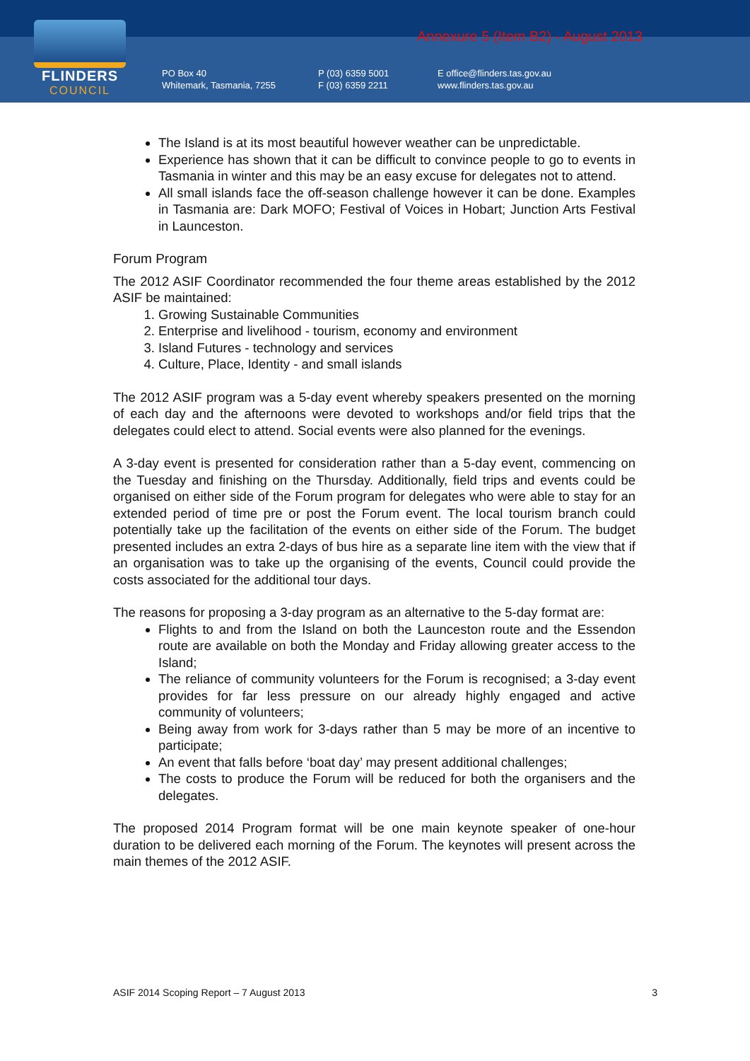FLINDERS
COUNCIL
Annexure 5 (Item B2) - August 2013
PO Box 40
Whitemark, Tasmania, 7255
P (03) 6359 5001
F (03) 6359 2211
E office@flinders.tas.gov.au
www.flinders.tas.gov.au
The Island is at its most beautiful however weather can be unpredictable.
Experience has shown that it can be difficult to convince people to go to events in Tasmania in winter and this may be an easy excuse for delegates not to attend.
All small islands face the off-season challenge however it can be done. Examples in Tasmania are: Dark MOFO; Festival of Voices in Hobart; Junction Arts Festival in Launceston.
Forum Program
The 2012 ASIF Coordinator recommended the four theme areas established by the 2012 ASIF be maintained:
1. Growing Sustainable Communities
2. Enterprise and livelihood - tourism, economy and environment
3. Island Futures - technology and services
4. Culture, Place, Identity - and small islands
The 2012 ASIF program was a 5-day event whereby speakers presented on the morning of each day and the afternoons were devoted to workshops and/or field trips that the delegates could elect to attend. Social events were also planned for the evenings.
A 3-day event is presented for consideration rather than a 5-day event, commencing on the Tuesday and finishing on the Thursday. Additionally, field trips and events could be organised on either side of the Forum program for delegates who were able to stay for an extended period of time pre or post the Forum event. The local tourism branch could potentially take up the facilitation of the events on either side of the Forum. The budget presented includes an extra 2-days of bus hire as a separate line item with the view that if an organisation was to take up the organising of the events, Council could provide the costs associated for the additional tour days.
The reasons for proposing a 3-day program as an alternative to the 5-day format are:
Flights to and from the Island on both the Launceston route and the Essendon route are available on both the Monday and Friday allowing greater access to the Island;
The reliance of community volunteers for the Forum is recognised; a 3-day event provides for far less pressure on our already highly engaged and active community of volunteers;
Being away from work for 3-days rather than 5 may be more of an incentive to participate;
An event that falls before ‘boat day’ may present additional challenges;
The costs to produce the Forum will be reduced for both the organisers and the delegates.
The proposed 2014 Program format will be one main keynote speaker of one-hour duration to be delivered each morning of the Forum. The keynotes will present across the main themes of the 2012 ASIF.
ASIF 2014 Scoping Report – 7 August 2013 3